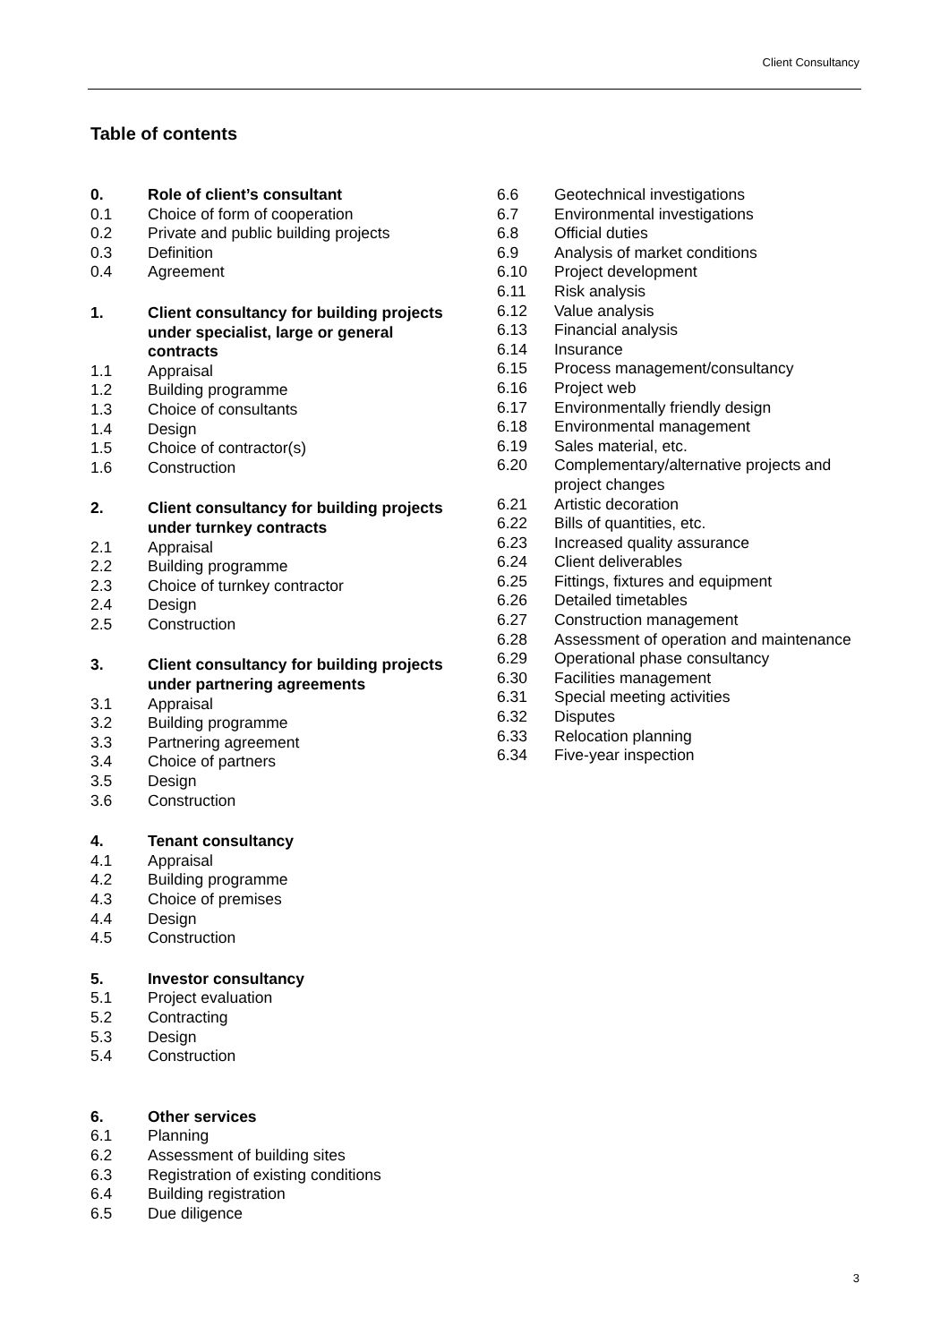Client Consultancy
Table of contents
0. Role of client’s consultant
0.1 Choice of form of cooperation
0.2 Private and public building projects
0.3 Definition
0.4 Agreement
1. Client consultancy for building projects under specialist, large or general contracts
1.1 Appraisal
1.2 Building programme
1.3 Choice of consultants
1.4 Design
1.5 Choice of contractor(s)
1.6 Construction
2. Client consultancy for building projects under turnkey contracts
2.1 Appraisal
2.2 Building programme
2.3 Choice of turnkey contractor
2.4 Design
2.5 Construction
3. Client consultancy for building projects under partnering agreements
3.1 Appraisal
3.2 Building programme
3.3 Partnering agreement
3.4 Choice of partners
3.5 Design
3.6 Construction
4. Tenant consultancy
4.1 Appraisal
4.2 Building programme
4.3 Choice of premises
4.4 Design
4.5 Construction
5. Investor consultancy
5.1 Project evaluation
5.2 Contracting
5.3 Design
5.4 Construction
6. Other services
6.1 Planning
6.2 Assessment of building sites
6.3 Registration of existing conditions
6.4 Building registration
6.5 Due diligence
6.6 Geotechnical investigations
6.7 Environmental investigations
6.8 Official duties
6.9 Analysis of market conditions
6.10 Project development
6.11 Risk analysis
6.12 Value analysis
6.13 Financial analysis
6.14 Insurance
6.15 Process management/consultancy
6.16 Project web
6.17 Environmentally friendly design
6.18 Environmental management
6.19 Sales material, etc.
6.20 Complementary/alternative projects and project changes
6.21 Artistic decoration
6.22 Bills of quantities, etc.
6.23 Increased quality assurance
6.24 Client deliverables
6.25 Fittings, fixtures and equipment
6.26 Detailed timetables
6.27 Construction management
6.28 Assessment of operation and maintenance
6.29 Operational phase consultancy
6.30 Facilities management
6.31 Special meeting activities
6.32 Disputes
6.33 Relocation planning
6.34 Five-year inspection
3